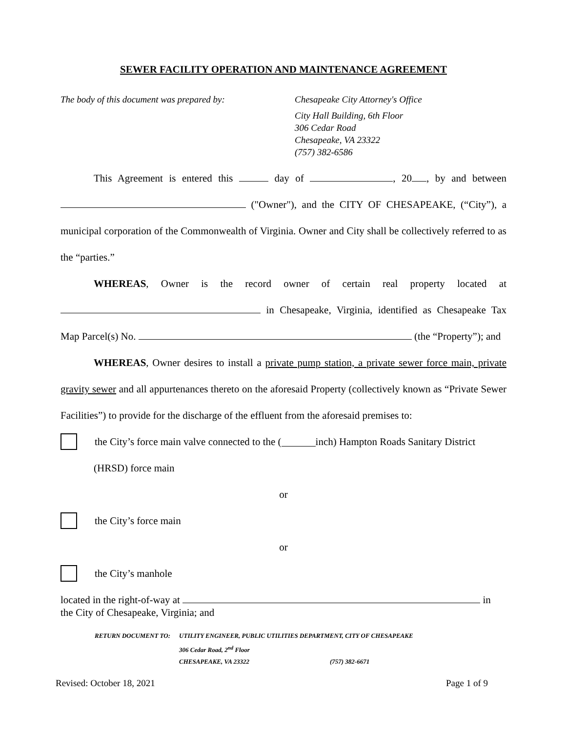SEWER FACILITY OPERATION AND MAINTENANCE AGREEMENT
The body of this document was prepared by: Chesapeake City Attorney's Office
City Hall Building, 6th Floor
306 Cedar Road
Chesapeake, VA 23322
(757) 382-6586
This Agreement is entered this day of , 20 , by and between ("Owner"), and the CITY OF CHESAPEAKE, (“City”), a municipal corporation of the Commonwealth of Virginia. Owner and City shall be collectively referred to as the “parties.”
WHEREAS, Owner is the record owner of certain real property located at in Chesapeake, Virginia, identified as Chesapeake Tax Map Parcel(s) No. (the “Property”); and
WHEREAS, Owner desires to install a private pump station, a private sewer force main, private gravity sewer and all appurtenances thereto on the aforesaid Property (collectively known as “Private Sewer Facilities”) to provide for the discharge of the effluent from the aforesaid premises to:
the City’s force main valve connected to the ( inch) Hampton Roads Sanitary District
(HRSD) force main
or
the City’s force main
or
the City’s manhole
located in the right-of-way at in
the City of Chesapeake, Virginia; and
| RETURN DOCUMENT TO: | UTILITY ENGINEER, PUBLIC UTILITIES DEPARTMENT, CITY OF CHESAPEAKE | |
| | 306 Cedar Road, 2<sup>nd</sup> Floor | |
| | CHESAPEAKE, VA 23322 | (757) 382-6671 |
Revised: October 18, 2021 Page 1 of 9